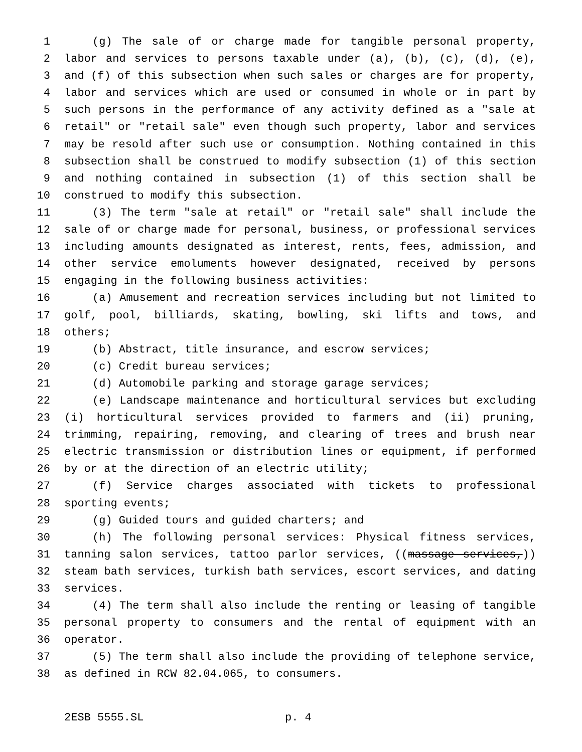1 (g) The sale of or charge made for tangible personal property,
2 labor and services to persons taxable under (a), (b), (c), (d), (e),
3 and (f) of this subsection when such sales or charges are for property,
4 labor and services which are used or consumed in whole or in part by
5 such persons in the performance of any activity defined as a "sale at
6 retail" or "retail sale" even though such property, labor and services
7 may be resold after such use or consumption. Nothing contained in this
8 subsection shall be construed to modify subsection (1) of this section
9 and nothing contained in subsection (1) of this section shall be
10 construed to modify this subsection.
11 (3) The term "sale at retail" or "retail sale" shall include the
12 sale of or charge made for personal, business, or professional services
13 including amounts designated as interest, rents, fees, admission, and
14 other service emoluments however designated, received by persons
15 engaging in the following business activities:
16 (a) Amusement and recreation services including but not limited to
17 golf, pool, billiards, skating, bowling, ski lifts and tows, and
18 others;
19 (b) Abstract, title insurance, and escrow services;
20 (c) Credit bureau services;
21 (d) Automobile parking and storage garage services;
22 (e) Landscape maintenance and horticultural services but excluding
23 (i) horticultural services provided to farmers and (ii) pruning,
24 trimming, repairing, removing, and clearing of trees and brush near
25 electric transmission or distribution lines or equipment, if performed
26 by or at the direction of an electric utility;
27 (f) Service charges associated with tickets to professional
28 sporting events;
29 (g) Guided tours and guided charters; and
30 (h) The following personal services: Physical fitness services,
31 tanning salon services, tattoo parlor services, ((massage services,))
32 steam bath services, turkish bath services, escort services, and dating
33 services.
34 (4) The term shall also include the renting or leasing of tangible
35 personal property to consumers and the rental of equipment with an
36 operator.
37 (5) The term shall also include the providing of telephone service,
38 as defined in RCW 82.04.065, to consumers.
2ESB 5555.SL p. 4